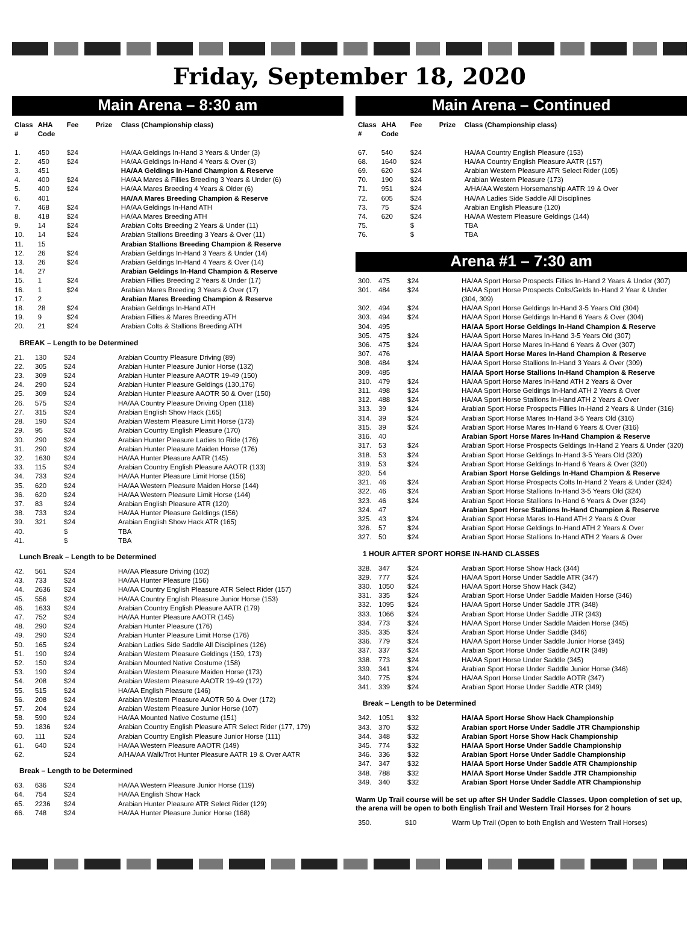Friday, September 18, 2020
Main Arena – 8:30 am
| Class # | AHA Code | Fee | Prize | Class (Championship class) |
| --- | --- | --- | --- | --- |
| 1. | 450 | $24 | | HA/AA Geldings In-Hand 3 Years & Under (3) |
| 2. | 450 | $24 | | HA/AA Geldings In-Hand 4 Years & Over (3) |
| 3. | 451 | | | HA/AA Geldings In-Hand Champion & Reserve |
| 4. | 400 | $24 | | HA/AA Mares & Fillies Breeding 3 Years & Under (6) |
| 5. | 400 | $24 | | HA/AA Mares Breeding 4 Years & Older (6) |
| 6. | 401 | | | HA/AA Mares Breeding Champion & Reserve |
| 7. | 468 | $24 | | HA/AA Geldings In-Hand ATH |
| 8. | 418 | $24 | | HA/AA Mares Breeding ATH |
| 9. | 14 | $24 | | Arabian Colts Breeding 2 Years & Under (11) |
| 10. | 14 | $24 | | Arabian Stallions Breeding 3 Years & Over (11) |
| 11. | 15 | | | Arabian Stallions Breeding Champion & Reserve |
| 12. | 26 | $24 | | Arabian Geldings In-Hand 3 Years & Under (14) |
| 13. | 26 | $24 | | Arabian Geldings In-Hand 4 Years & Over (14) |
| 14. | 27 | | | Arabian Geldings In-Hand Champion & Reserve |
| 15. | 1 | $24 | | Arabian Fillies Breeding 2 Years & Under (17) |
| 16. | 1 | $24 | | Arabian Mares Breeding 3 Years & Over (17) |
| 17. | 2 | | | Arabian Mares Breeding Champion & Reserve |
| 18. | 28 | $24 | | Arabian Geldings In-Hand ATH |
| 19. | 9 | $24 | | Arabian Fillies & Mares Breeding ATH |
| 20. | 21 | $24 | | Arabian Colts & Stallions Breeding ATH |
BREAK – Length to be Determined
| 21. | 130 | $24 | | Arabian Country Pleasure Driving (89) |
| 22. | 305 | $24 | | Arabian Hunter Pleasure Junior Horse (132) |
| 23. | 309 | $24 | | Arabian Hunter Pleasure AAOTR 19-49 (150) |
| 24. | 290 | $24 | | Arabian Hunter Pleasure Geldings (130,176) |
| 25. | 309 | $24 | | Arabian Hunter Pleasure AAOTR 50 & Over (150) |
| 26. | 575 | $24 | | HA/AA Country Pleasure Driving Open (118) |
| 27. | 315 | $24 | | Arabian English Show Hack (165) |
| 28. | 190 | $24 | | Arabian Western Pleasure Limit Horse (173) |
| 29. | 95 | $24 | | Arabian Country English Pleasure (170) |
| 30. | 290 | $24 | | Arabian Hunter Pleasure Ladies to Ride (176) |
| 31. | 290 | $24 | | Arabian Hunter Pleasure Maiden Horse (176) |
| 32. | 1630 | $24 | | HA/AA Hunter Pleasure AATR (145) |
| 33. | 115 | $24 | | Arabian Country English Pleasure AAOTR (133) |
| 34. | 733 | $24 | | HA/AA Hunter Pleasure Limit Horse (156) |
| 35. | 620 | $24 | | HA/AA Western Pleasure Maiden Horse (144) |
| 36. | 620 | $24 | | HA/AA Western Pleasure Limit Horse (144) |
| 37. | 83 | $24 | | Arabian English Pleasure ATR (120) |
| 38. | 733 | $24 | | HA/AA Hunter Pleasure Geldings (156) |
| 39. | 321 | $24 | | Arabian English Show Hack ATR (165) |
| 40. | | $ | | TBA |
| 41. | | $ | | TBA |
Lunch Break – Length to be Determined
| 42. | 561 | $24 | | HA/AA Pleasure Driving (102) |
| 43. | 733 | $24 | | HA/AA Hunter Pleasure (156) |
| 44. | 2636 | $24 | | HA/AA Country English Pleasure ATR Select Rider (157) |
| 45. | 556 | $24 | | HA/AA Country English Pleasure Junior Horse (153) |
| 46. | 1633 | $24 | | Arabian Country English Pleasure AATR (179) |
| 47. | 752 | $24 | | HA/AA Hunter Pleasure AAOTR (145) |
| 48. | 290 | $24 | | Arabian Hunter Pleasure (176) |
| 49. | 290 | $24 | | Arabian Hunter Pleasure Limit Horse (176) |
| 50. | 165 | $24 | | Arabian Ladies Side Saddle All Disciplines (126) |
| 51. | 190 | $24 | | Arabian Western Pleasure Geldings (159, 173) |
| 52. | 150 | $24 | | Arabian Mounted Native Costume (158) |
| 53. | 190 | $24 | | Arabian Western Pleasure Maiden Horse (173) |
| 54. | 208 | $24 | | Arabian Western Pleasure AAOTR 19-49 (172) |
| 55. | 515 | $24 | | HA/AA English Pleasure (146) |
| 56. | 208 | $24 | | Arabian Western Pleasure AAOTR 50 & Over (172) |
| 57. | 204 | $24 | | Arabian Western Pleasure Junior Horse (107) |
| 58. | 590 | $24 | | HA/AA Mounted Native Costume (151) |
| 59. | 1836 | $24 | | Arabian Country English Pleasure ATR Select Rider (177, 179) |
| 60. | 111 | $24 | | Arabian Country English Pleasure Junior Horse (111) |
| 61. | 640 | $24 | | HA/AA Western Pleasure AAOTR (149) |
| 62. | | $24 | | A/HA/AA Walk/Trot Hunter Pleasure AATR 19 & Over AATR |
Break – Length to be Determined
| 63. | 636 | $24 | | HA/AA Western Pleasure Junior Horse (119) |
| 64. | 754 | $24 | | HA/AA English Show Hack |
| 65. | 2236 | $24 | | Arabian Hunter Pleasure ATR Select Rider (129) |
| 66. | 748 | $24 | | HA/AA Hunter Pleasure Junior Horse (168) |
Main Arena – Continued
| Class # | AHA Code | Fee | Prize | Class (Championship class) |
| --- | --- | --- | --- | --- |
| 67. | 540 | $24 | | HA/AA Country English Pleasure (153) |
| 68. | 1640 | $24 | | HA/AA Country English Pleasure AATR (157) |
| 69. | 620 | $24 | | Arabian Western Pleasure ATR Select Rider (105) |
| 70. | 190 | $24 | | Arabian Western Pleasure (173) |
| 71. | 951 | $24 | | A/HA/AA Western Horsemanship AATR 19 & Over |
| 72. | 605 | $24 | | HA/AA Ladies Side Saddle All Disciplines |
| 73. | 75 | $24 | | Arabian English Pleasure (120) |
| 74. | 620 | $24 | | HA/AA Western Pleasure Geldings (144) |
| 75. | | $ | | TBA |
| 76. | | $ | | TBA |
Arena #1 – 7:30 am
| 300. | 475 | $24 | | HA/AA Sport Horse Prospects Fillies In-Hand 2 Years & Under (307) |
| 301. | 484 | $24 | | HA/AA Sport Horse Prospects Colts/Gelds In-Hand 2 Year & Under (304, 309) |
| 302. | 494 | $24 | | HA/AA Sport Horse Geldings In-Hand 3-5 Years Old (304) |
| 303. | 494 | $24 | | HA/AA Sport Horse Geldings In-Hand 6 Years & Over (304) |
| 304. | 495 | | | HA/AA Sport Horse Geldings In-Hand Champion & Reserve |
| 305. | 475 | $24 | | HA/AA Sport Horse Mares In-Hand 3-5 Years Old (307) |
| 306. | 475 | $24 | | HA/AA Sport Horse Mares In-Hand 6 Years & Over (307) |
| 307. | 476 | | | HA/AA Sport Horse Mares In-Hand Champion & Reserve |
| 308. | 484 | $24 | | HA/AA Sport Horse Stallions In-Hand 3 Years & Over (309) |
| 309. | 485 | | | HA/AA Sport Horse Stallions In-Hand Champion & Reserve |
| 310. | 479 | $24 | | HA/AA Sport Horse Mares In-Hand ATH 2 Years & Over |
| 311. | 498 | $24 | | HA/AA Sport Horse Geldings In-Hand ATH 2 Years & Over |
| 312. | 488 | $24 | | HA/AA Sport Horse Stallions In-Hand ATH 2 Years & Over |
| 313. | 39 | $24 | | Arabian Sport Horse Prospects Fillies In-Hand 2 Years & Under (316) |
| 314. | 39 | $24 | | Arabian Sport Horse Mares In-Hand 3-5 Years Old (316) |
| 315. | 39 | $24 | | Arabian Sport Horse Mares In-Hand 6 Years & Over (316) |
| 316. | 40 | | | Arabian Sport Horse Mares In-Hand Champion & Reserve |
| 317. | 53 | $24 | | Arabian Sport Horse Prospects Geldings In-Hand 2 Years & Under (320) |
| 318. | 53 | $24 | | Arabian Sport Horse Geldings In-Hand 3-5 Years Old (320) |
| 319. | 53 | $24 | | Arabian Sport Horse Geldings In-Hand 6 Years & Over (320) |
| 320. | 54 | | | Arabian Sport Horse Geldings In-Hand Champion & Reserve |
| 321. | 46 | $24 | | Arabian Sport Horse Prospects Colts In-Hand 2 Years & Under (324) |
| 322. | 46 | $24 | | Arabian Sport Horse Stallions In-Hand 3-5 Years Old (324) |
| 323. | 46 | $24 | | Arabian Sport Horse Stallions In-Hand 6 Years & Over (324) |
| 324. | 47 | | | Arabian Sport Horse Stallions In-Hand Champion & Reserve |
| 325. | 43 | $24 | | Arabian Sport Horse Mares In-Hand ATH 2 Years & Over |
| 326. | 57 | $24 | | Arabian Sport Horse Geldings In-Hand ATH 2 Years & Over |
| 327. | 50 | $24 | | Arabian Sport Horse Stallions In-Hand ATH 2 Years & Over |
1 HOUR AFTER SPORT HORSE IN-HAND CLASSES
| 328. | 347 | $24 | | Arabian Sport Horse Show Hack (344) |
| 329. | 777 | $24 | | HA/AA Sport Horse Under Saddle ATR (347) |
| 330. | 1050 | $24 | | HA/AA Sport Horse Show Hack (342) |
| 331. | 335 | $24 | | Arabian Sport Horse Under Saddle Maiden Horse (346) |
| 332. | 1095 | $24 | | HA/AA Sport Horse Under Saddle JTR (348) |
| 333. | 1066 | $24 | | Arabian Sport Horse Under Saddle JTR (343) |
| 334. | 773 | $24 | | HA/AA Sport Horse Under Saddle Maiden Horse (345) |
| 335. | 335 | $24 | | Arabian Sport Horse Under Saddle (346) |
| 336. | 779 | $24 | | HA/AA Sport Horse Under Saddle Junior Horse (345) |
| 337. | 337 | $24 | | Arabian Sport Horse Under Saddle AOTR (349) |
| 338. | 773 | $24 | | HA/AA Sport Horse Under Saddle (345) |
| 339. | 341 | $24 | | Arabian Sport Horse Under Saddle Junior Horse (346) |
| 340. | 775 | $24 | | HA/AA Sport Horse Under Saddle AOTR (347) |
| 341. | 339 | $24 | | Arabian Sport Horse Under Saddle ATR (349) |
Break – Length to be Determined
| 342. | 1051 | $32 | | HA/AA Sport Horse Show Hack Championship |
| 343. | 370 | $32 | | Arabian sport Horse Under Saddle JTR Championship |
| 344. | 348 | $32 | | Arabian Sport Horse Show Hack Championship |
| 345. | 774 | $32 | | HA/AA Sport Horse Under Saddle Championship |
| 346. | 336 | $32 | | Arabian Sport Horse Under Saddle Championship |
| 347. | 347 | $32 | | HA/AA Sport Horse Under Saddle ATR Championship |
| 348. | 788 | $32 | | HA/AA Sport Horse Under Saddle JTR Championship |
| 349. | 340 | $32 | | Arabian Sport Horse Under Saddle ATR Championship |
Warm Up Trail course will be set up after SH Under Saddle Classes. Upon completion of set up, the arena will be open to both English Trail and Western Trail Horses for 2 hours
| 350. | $10 | Warm Up Trail (Open to both English and Western Trail Horses) |